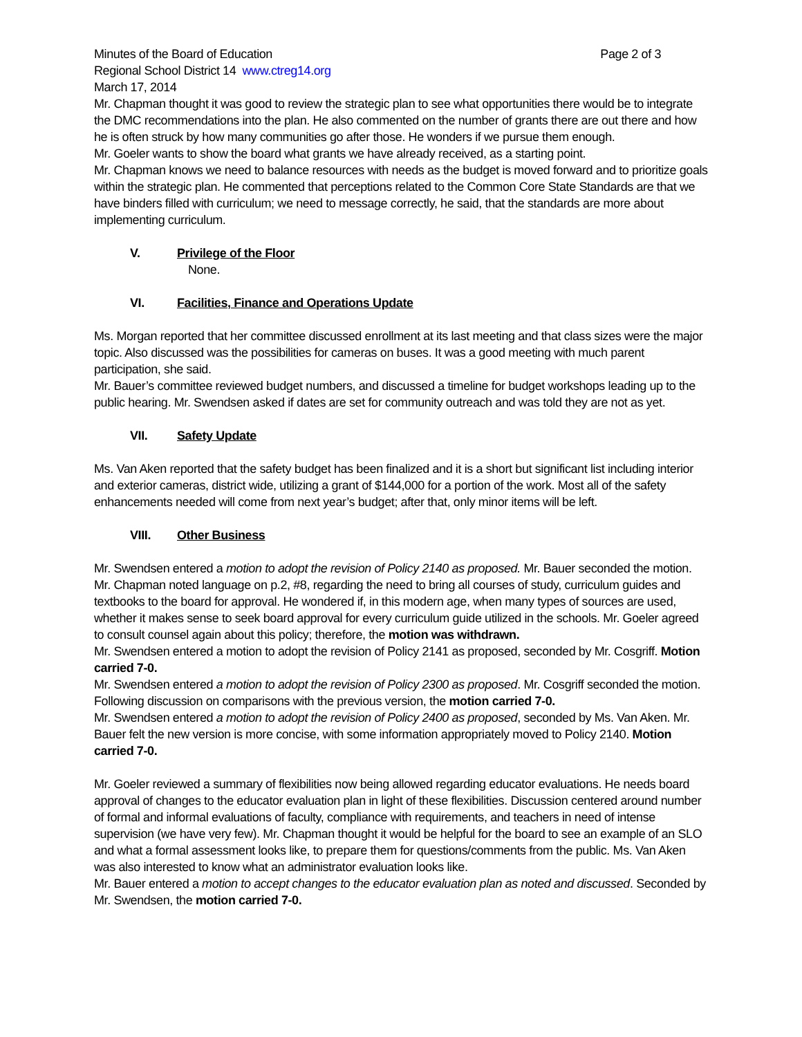Minutes of the Board of Education Page 2 of 3
Regional School District 14 www.ctreg14.org
March 17, 2014
Mr. Chapman thought it was good to review the strategic plan to see what opportunities there would be to integrate the DMC recommendations into the plan. He also commented on the number of grants there are out there and how he is often struck by how many communities go after those. He wonders if we pursue them enough.
Mr. Goeler wants to show the board what grants we have already received, as a starting point.
Mr. Chapman knows we need to balance resources with needs as the budget is moved forward and to prioritize goals within the strategic plan. He commented that perceptions related to the Common Core State Standards are that we have binders filled with curriculum; we need to message correctly, he said, that the standards are more about implementing curriculum.
V. Privilege of the Floor
None.
VI. Facilities, Finance and Operations Update
Ms. Morgan reported that her committee discussed enrollment at its last meeting and that class sizes were the major topic. Also discussed was the possibilities for cameras on buses. It was a good meeting with much parent participation, she said.
Mr. Bauer’s committee reviewed budget numbers, and discussed a timeline for budget workshops leading up to the public hearing. Mr. Swendsen asked if dates are set for community outreach and was told they are not as yet.
VII. Safety Update
Ms. Van Aken reported that the safety budget has been finalized and it is a short but significant list including interior and exterior cameras, district wide, utilizing a grant of $144,000 for a portion of the work. Most all of the safety enhancements needed will come from next year’s budget; after that, only minor items will be left.
VIII. Other Business
Mr. Swendsen entered a motion to adopt the revision of Policy 2140 as proposed. Mr. Bauer seconded the motion. Mr. Chapman noted language on p.2, #8, regarding the need to bring all courses of study, curriculum guides and textbooks to the board for approval. He wondered if, in this modern age, when many types of sources are used, whether it makes sense to seek board approval for every curriculum guide utilized in the schools. Mr. Goeler agreed to consult counsel again about this policy; therefore, the motion was withdrawn.
Mr. Swendsen entered a motion to adopt the revision of Policy 2141 as proposed, seconded by Mr. Cosgriff. Motion carried 7-0.
Mr. Swendsen entered a motion to adopt the revision of Policy 2300 as proposed. Mr. Cosgriff seconded the motion. Following discussion on comparisons with the previous version, the motion carried 7-0.
Mr. Swendsen entered a motion to adopt the revision of Policy 2400 as proposed, seconded by Ms. Van Aken. Mr. Bauer felt the new version is more concise, with some information appropriately moved to Policy 2140. Motion carried 7-0.
Mr. Goeler reviewed a summary of flexibilities now being allowed regarding educator evaluations. He needs board approval of changes to the educator evaluation plan in light of these flexibilities. Discussion centered around number of formal and informal evaluations of faculty, compliance with requirements, and teachers in need of intense supervision (we have very few). Mr. Chapman thought it would be helpful for the board to see an example of an SLO and what a formal assessment looks like, to prepare them for questions/comments from the public. Ms. Van Aken was also interested to know what an administrator evaluation looks like.
Mr. Bauer entered a motion to accept changes to the educator evaluation plan as noted and discussed. Seconded by Mr. Swendsen, the motion carried 7-0.